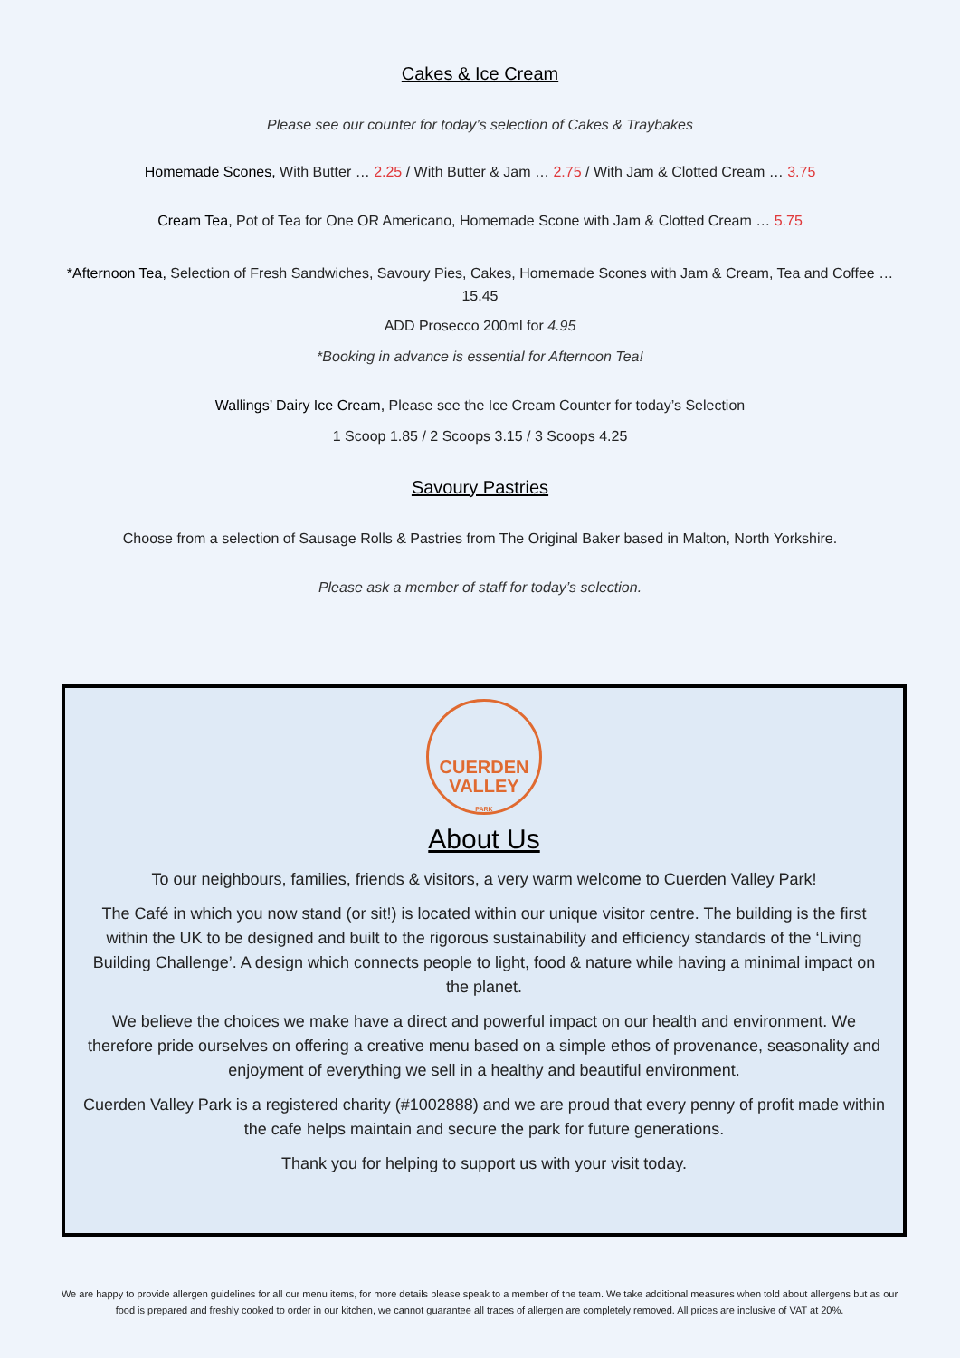Cakes & Ice Cream
Please see our counter for today’s selection of Cakes & Traybakes
Homemade Scones, With Butter … 2.25 / With Butter & Jam … 2.75 / With Jam & Clotted Cream … 3.75
Cream Tea, Pot of Tea for One OR Americano, Homemade Scone with Jam & Clotted Cream … 5.75
*Afternoon Tea, Selection of Fresh Sandwiches, Savoury Pies, Cakes, Homemade Scones with Jam & Cream, Tea and Coffee … 15.45
ADD Prosecco 200ml for 4.95
*Booking in advance is essential for Afternoon Tea!
Wallings’ Dairy Ice Cream, Please see the Ice Cream Counter for today’s Selection
1 Scoop 1.85 / 2 Scoops 3.15 / 3 Scoops 4.25
Savoury Pastries
Choose from a selection of Sausage Rolls & Pastries from The Original Baker based in Malton, North Yorkshire.
Please ask a member of staff for today’s selection.
CUERDEN
VALLEY
PARK
About Us
To our neighbours, families, friends & visitors, a very warm welcome to Cuerden Valley Park!
The Café in which you now stand (or sit!) is located within our unique visitor centre. The building is the first within the UK to be designed and built to the rigorous sustainability and efficiency standards of the ‘Living Building Challenge’. A design which connects people to light, food & nature while having a minimal impact on the planet.
We believe the choices we make have a direct and powerful impact on our health and environment. We therefore pride ourselves on offering a creative menu based on a simple ethos of provenance, seasonality and enjoyment of everything we sell in a healthy and beautiful environment.
Cuerden Valley Park is a registered charity (#1002888) and we are proud that every penny of profit made within the cafe helps maintain and secure the park for future generations.
Thank you for helping to support us with your visit today.
We are happy to provide allergen guidelines for all our menu items, for more details please speak to a member of the team. We take additional measures when told about allergens but as our food is prepared and freshly cooked to order in our kitchen, we cannot guarantee all traces of allergen are completely removed. All prices are inclusive of VAT at 20%.